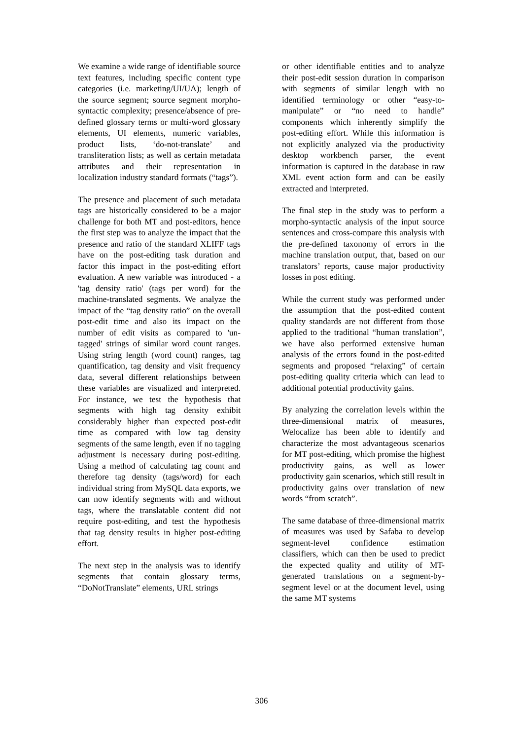We examine a wide range of identifiable source text features, including specific content type categories (i.e. marketing/UI/UA); length of the source segment; source segment morpho-syntactic complexity; presence/absence of pre-defined glossary terms or multi-word glossary elements, UI elements, numeric variables, product lists, ‘do-not-translate’ and transliteration lists; as well as certain metadata attributes and their representation in localization industry standard formats (“tags”).
The presence and placement of such metadata tags are historically considered to be a major challenge for both MT and post-editors, hence the first step was to analyze the impact that the presence and ratio of the standard XLIFF tags have on the post-editing task duration and factor this impact in the post-editing effort evaluation. A new variable was introduced - a 'tag density ratio' (tags per word) for the machine-translated segments. We analyze the impact of the “tag density ratio” on the overall post-edit time and also its impact on the number of edit visits as compared to 'un-tagged' strings of similar word count ranges. Using string length (word count) ranges, tag quantification, tag density and visit frequency data, several different relationships between these variables are visualized and interpreted. For instance, we test the hypothesis that segments with high tag density exhibit considerably higher than expected post-edit time as compared with low tag density segments of the same length, even if no tagging adjustment is necessary during post-editing. Using a method of calculating tag count and therefore tag density (tags/word) for each individual string from MySQL data exports, we can now identify segments with and without tags, where the translatable content did not require post-editing, and test the hypothesis that tag density results in higher post-editing effort.
The next step in the analysis was to identify segments that contain glossary terms, “DoNotTranslate” elements, URL strings
or other identifiable entities and to analyze their post-edit session duration in comparison with segments of similar length with no identified terminology or other “easy-to-manipulate” or “no need to handle” components which inherently simplify the post-editing effort. While this information is not explicitly analyzed via the productivity desktop workbench parser, the event information is captured in the database in raw XML event action form and can be easily extracted and interpreted.
The final step in the study was to perform a morpho-syntactic analysis of the input source sentences and cross-compare this analysis with the pre-defined taxonomy of errors in the machine translation output, that, based on our translators’ reports, cause major productivity losses in post editing.
While the current study was performed under the assumption that the post-edited content quality standards are not different from those applied to the traditional “human translation”, we have also performed extensive human analysis of the errors found in the post-edited segments and proposed “relaxing” of certain post-editing quality criteria which can lead to additional potential productivity gains.
By analyzing the correlation levels within the three-dimensional matrix of measures, Welocalize has been able to identify and characterize the most advantageous scenarios for MT post-editing, which promise the highest productivity gains, as well as lower productivity gain scenarios, which still result in productivity gains over translation of new words “from scratch”.
The same database of three-dimensional matrix of measures was used by Safaba to develop segment-level confidence estimation classifiers, which can then be used to predict the expected quality and utility of MT-generated translations on a segment-by-segment level or at the document level, using the same MT systems
306